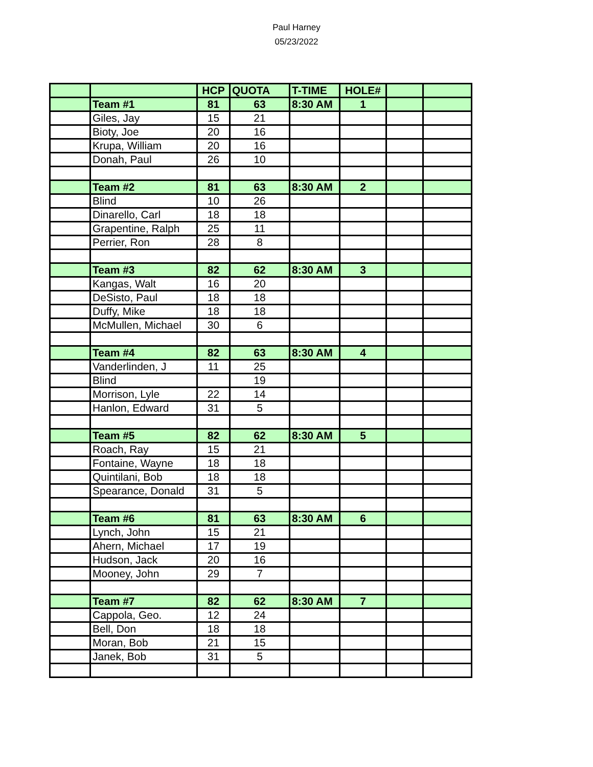Paul Harney
05/23/2022
| | | HCP | QUOTA | T-TIME | HOLE# | | |
| | Team #1 | 81 | 63 | 8:30 AM | 1 | | |
| | Giles, Jay | 15 | 21 | | | | |
| | Bioty, Joe | 20 | 16 | | | | |
| | Krupa, William | 20 | 16 | | | | |
| | Donah, Paul | 26 | 10 | | | | |
| | Team #2 | 81 | 63 | 8:30 AM | 2 | | |
| | Blind | 10 | 26 | | | | |
| | Dinarello, Carl | 18 | 18 | | | | |
| | Grapentine, Ralph | 25 | 11 | | | | |
| | Perrier, Ron | 28 | 8 | | | | |
| | Team #3 | 82 | 62 | 8:30 AM | 3 | | |
| | Kangas, Walt | 16 | 20 | | | | |
| | DeSisto, Paul | 18 | 18 | | | | |
| | Duffy, Mike | 18 | 18 | | | | |
| | McMullen, Michael | 30 | 6 | | | | |
| | Team #4 | 82 | 63 | 8:30 AM | 4 | | |
| | Vanderlinden, J | 11 | 25 | | | | |
| | Blind | | 19 | | | | |
| | Morrison, Lyle | 22 | 14 | | | | |
| | Hanlon, Edward | 31 | 5 | | | | |
| | Team #5 | 82 | 62 | 8:30 AM | 5 | | |
| | Roach, Ray | 15 | 21 | | | | |
| | Fontaine, Wayne | 18 | 18 | | | | |
| | Quintilani, Bob | 18 | 18 | | | | |
| | Spearance, Donald | 31 | 5 | | | | |
| | Team #6 | 81 | 63 | 8:30 AM | 6 | | |
| | Lynch, John | 15 | 21 | | | | |
| | Ahern, Michael | 17 | 19 | | | | |
| | Hudson, Jack | 20 | 16 | | | | |
| | Mooney, John | 29 | 7 | | | | |
| | Team #7 | 82 | 62 | 8:30 AM | 7 | | |
| | Cappola, Geo. | 12 | 24 | | | | |
| | Bell, Don | 18 | 18 | | | | |
| | Moran, Bob | 21 | 15 | | | | |
| | Janek, Bob | 31 | 5 | | | | |